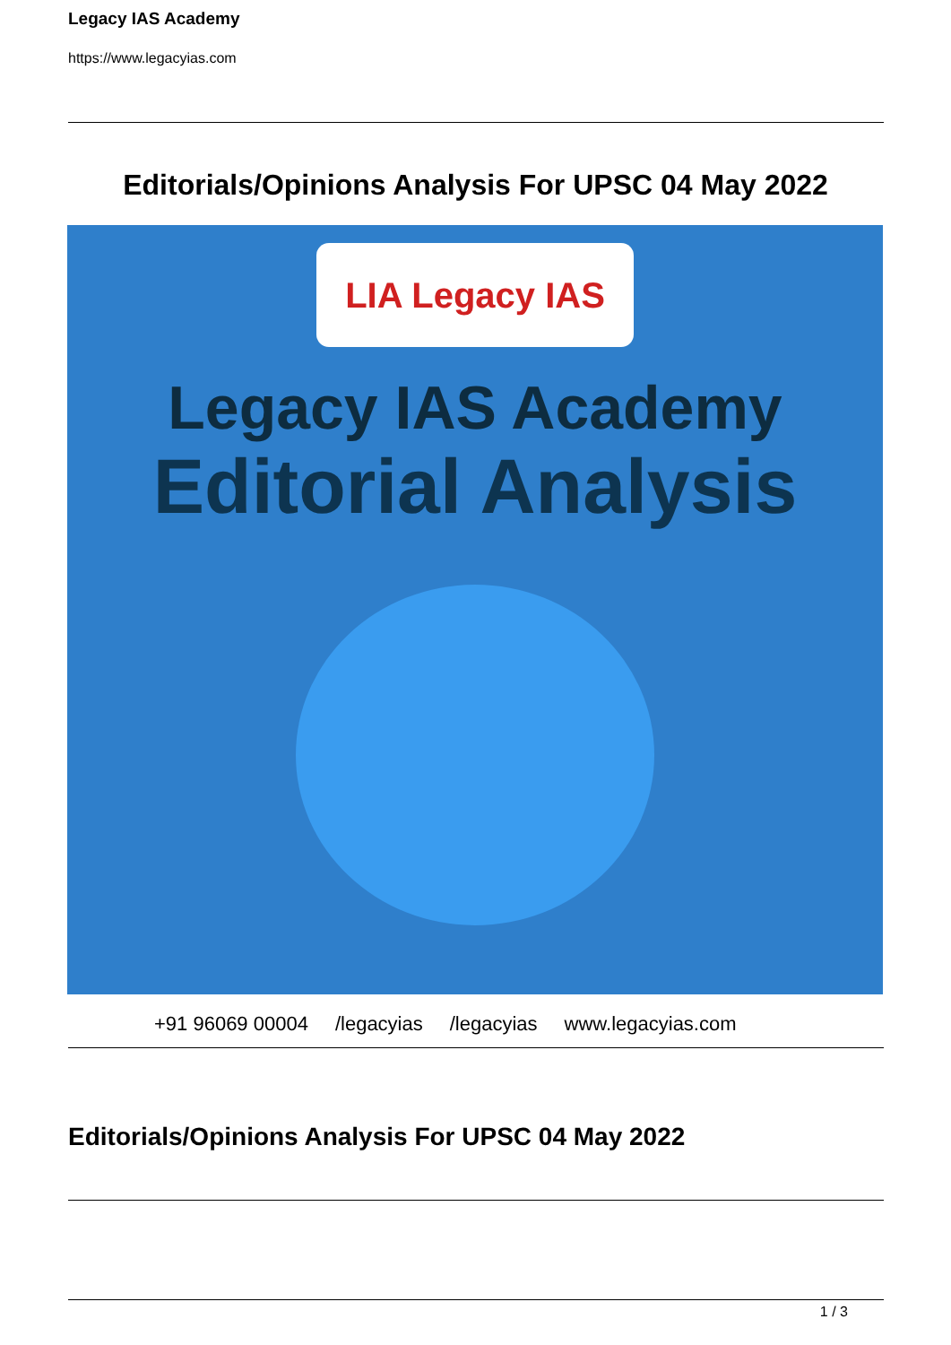Legacy IAS Academy
https://www.legacyias.com
Editorials/Opinions Analysis For UPSC 04 May 2022
LIA Legacy IAS
Legacy IAS Academy
Editorial Analysis
+91 96069 00004 /legacyias /legacyias www.legacyias.com
Editorials/Opinions Analysis For UPSC 04 May 2022
1 / 3